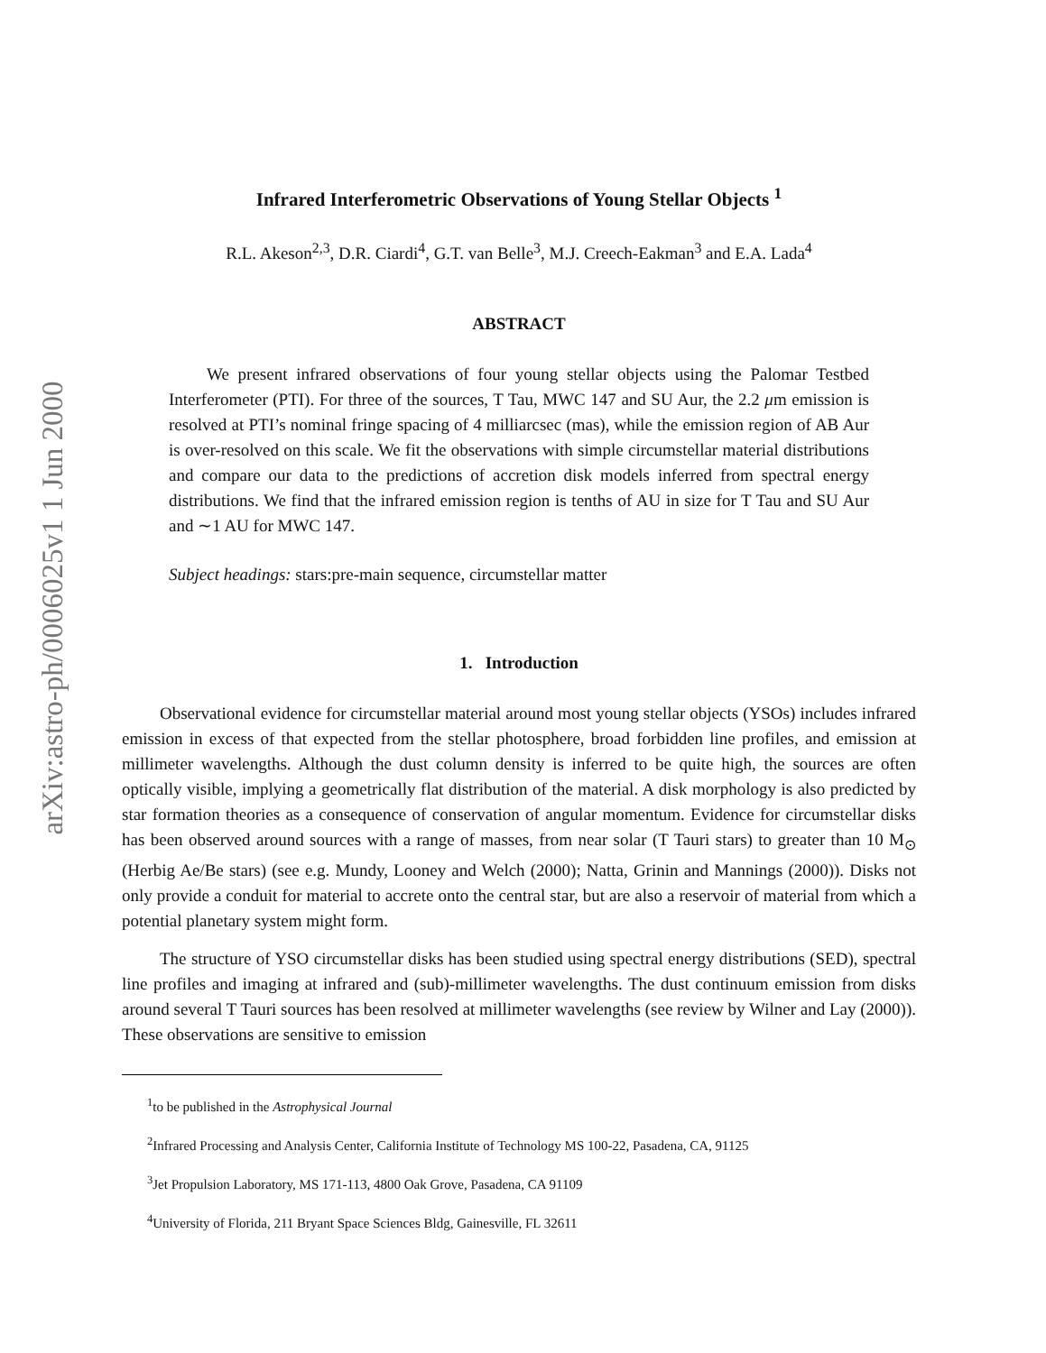arXiv:astro-ph/0006025v1 1 Jun 2000
Infrared Interferometric Observations of Young Stellar Objects <sup>1</sup>
R.L. Akeson<sup>2,3</sup>, D.R. Ciardi<sup>4</sup>, G.T. van Belle<sup>3</sup>, M.J. Creech-Eakman<sup>3</sup> and E.A. Lada<sup>4</sup>
ABSTRACT
We present infrared observations of four young stellar objects using the Palomar Testbed Interferometer (PTI). For three of the sources, T Tau, MWC 147 and SU Aur, the 2.2 μm emission is resolved at PTI’s nominal fringe spacing of 4 milliarcsec (mas), while the emission region of AB Aur is over-resolved on this scale. We fit the observations with simple circumstellar material distributions and compare our data to the predictions of accretion disk models inferred from spectral energy distributions. We find that the infrared emission region is tenths of AU in size for T Tau and SU Aur and ∼1 AU for MWC 147.
Subject headings: stars:pre-main sequence, circumstellar matter
1. Introduction
Observational evidence for circumstellar material around most young stellar objects (YSOs) includes infrared emission in excess of that expected from the stellar photosphere, broad forbidden line profiles, and emission at millimeter wavelengths. Although the dust column density is inferred to be quite high, the sources are often optically visible, implying a geometrically flat distribution of the material. A disk morphology is also predicted by star formation theories as a consequence of conservation of angular momentum. Evidence for circumstellar disks has been observed around sources with a range of masses, from near solar (T Tauri stars) to greater than 10 M<sub>⊙</sub> (Herbig Ae/Be stars) (see e.g. Mundy, Looney and Welch (2000); Natta, Grinin and Mannings (2000)). Disks not only provide a conduit for material to accrete onto the central star, but are also a reservoir of material from which a potential planetary system might form.
The structure of YSO circumstellar disks has been studied using spectral energy distributions (SED), spectral line profiles and imaging at infrared and (sub)-millimeter wavelengths. The dust continuum emission from disks around several T Tauri sources has been resolved at millimeter wavelengths (see review by Wilner and Lay (2000)). These observations are sensitive to emission
<sup>1</sup> to be published in the Astrophysical Journal
<sup>2</sup> Infrared Processing and Analysis Center, California Institute of Technology MS 100-22, Pasadena, CA, 91125
<sup>3</sup> Jet Propulsion Laboratory, MS 171-113, 4800 Oak Grove, Pasadena, CA 91109
<sup>4</sup> University of Florida, 211 Bryant Space Sciences Bldg, Gainesville, FL 32611